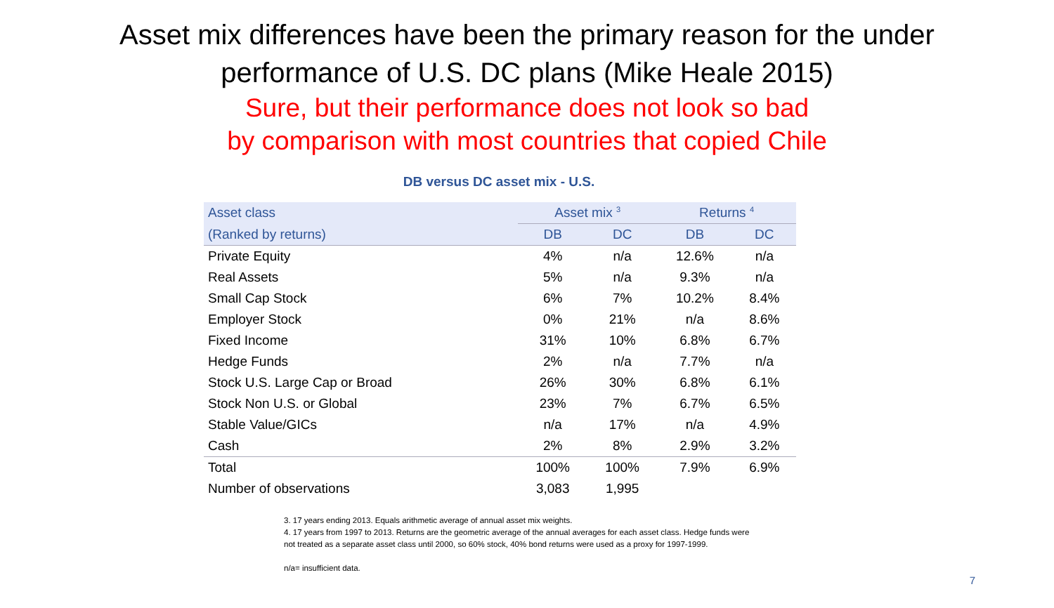Asset mix differences have been the primary reason for the under
performance of U.S. DC plans (Mike Heale 2015)
Sure, but their performance does not look so bad
by comparison with most countries that copied Chile
DB versus DC asset mix - U.S.
| Asset class | Asset mix <sup>3</sup> | | Returns <sup>4</sup> | |
| --- | --- | --- | --- | --- |
| (Ranked by returns) | DB | DC | DB | DC |
| Private Equity | 4% | n/a | 12.6% | n/a |
| Real Assets | 5% | n/a | 9.3% | n/a |
| Small Cap Stock | 6% | 7% | 10.2% | 8.4% |
| Employer Stock | 0% | 21% | n/a | 8.6% |
| Fixed Income | 31% | 10% | 6.8% | 6.7% |
| Hedge Funds | 2% | n/a | 7.7% | n/a |
| Stock U.S. Large Cap or Broad | 26% | 30% | 6.8% | 6.1% |
| Stock Non U.S. or Global | 23% | 7% | 6.7% | 6.5% |
| Stable Value/GICs | n/a | 17% | n/a | 4.9% |
| Cash | 2% | 8% | 2.9% | 3.2% |
| Total | 100% | 100% | 7.9% | 6.9% |
| Number of observations | 3,083 | 1,995 | | |
3. 17 years ending 2013. Equals arithmetic average of annual asset mix weights.
4. 17 years from 1997 to 2013. Returns are the geometric average of the annual averages for each asset class. Hedge funds were not treated as a separate asset class until 2000, so 60% stock, 40% bond returns were used as a proxy for 1997-1999.
n/a= insufficient data.
7